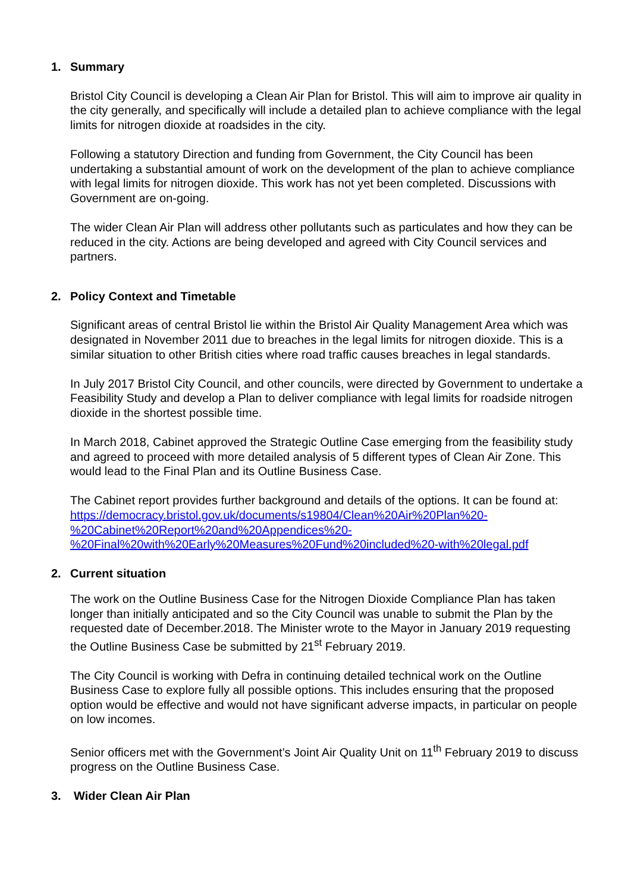1. Summary
Bristol City Council is developing a Clean Air Plan for Bristol. This will aim to improve air quality in the city generally, and specifically will include a detailed plan to achieve compliance with the legal limits for nitrogen dioxide at roadsides in the city.
Following a statutory Direction and funding from Government, the City Council has been undertaking a substantial amount of work on the development of the plan to achieve compliance with legal limits for nitrogen dioxide. This work has not yet been completed. Discussions with Government are on-going.
The wider Clean Air Plan will address other pollutants such as particulates and how they can be reduced in the city. Actions are being developed and agreed with City Council services and partners.
2. Policy Context and Timetable
Significant areas of central Bristol lie within the Bristol Air Quality Management Area which was designated in November 2011 due to breaches in the legal limits for nitrogen dioxide. This is a similar situation to other British cities where road traffic causes breaches in legal standards.
In July 2017 Bristol City Council, and other councils, were directed by Government to undertake a Feasibility Study and develop a Plan to deliver compliance with legal limits for roadside nitrogen dioxide in the shortest possible time.
In March 2018, Cabinet approved the Strategic Outline Case emerging from the feasibility study and agreed to proceed with more detailed analysis of 5 different types of Clean Air Zone. This would lead to the Final Plan and its Outline Business Case.
The Cabinet report provides further background and details of the options. It can be found at: https://democracy.bristol.gov.uk/documents/s19804/Clean%20Air%20Plan%20-%20Cabinet%20Report%20and%20Appendices%20-%20Final%20with%20Early%20Measures%20Fund%20included%20-with%20legal.pdf
2. Current situation
The work on the Outline Business Case for the Nitrogen Dioxide Compliance Plan has taken longer than initially anticipated and so the City Council was unable to submit the Plan by the requested date of December.2018. The Minister wrote to the Mayor in January 2019 requesting the Outline Business Case be submitted by 21<sup>st</sup> February 2019.
The City Council is working with Defra in continuing detailed technical work on the Outline Business Case to explore fully all possible options. This includes ensuring that the proposed option would be effective and would not have significant adverse impacts, in particular on people on low incomes.
Senior officers met with the Government’s Joint Air Quality Unit on 11<sup>th</sup> February 2019 to discuss progress on the Outline Business Case.
3. Wider Clean Air Plan